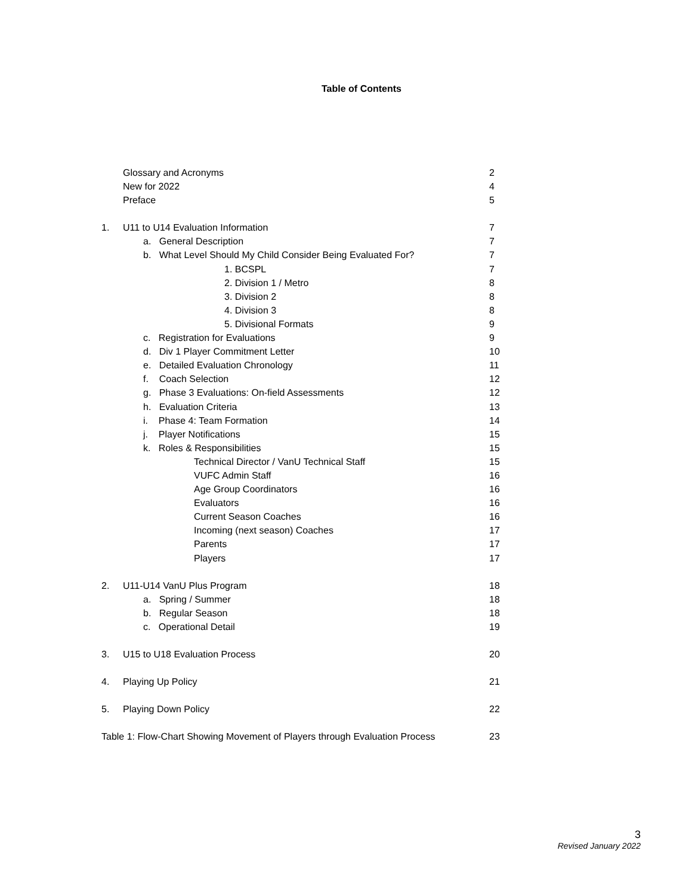Table of Contents
Glossary and Acronyms 2
New for 2022 4
Preface 5
1. U11 to U14 Evaluation Information 7
a. General Description 7
b. What Level Should My Child Consider Being Evaluated For? 7
1. BCSPL 7
2. Division 1 / Metro 8
3. Division 2 8
4. Division 3 8
5. Divisional Formats 9
c. Registration for Evaluations 9
d. Div 1 Player Commitment Letter 10
e. Detailed Evaluation Chronology 11
f. Coach Selection 12
g. Phase 3 Evaluations: On-field Assessments 12
h. Evaluation Criteria 13
i. Phase 4: Team Formation 14
j. Player Notifications 15
k. Roles & Responsibilities 15
Technical Director / VanU Technical Staff 15
VUFC Admin Staff 16
Age Group Coordinators 16
Evaluators 16
Current Season Coaches 16
Incoming (next season) Coaches 17
Parents 17
Players 17
2. U11-U14 VanU Plus Program 18
a. Spring / Summer 18
b. Regular Season 18
c. Operational Detail 19
3. U15 to U18 Evaluation Process 20
4. Playing Up Policy 21
5. Playing Down Policy 22
Table 1: Flow-Chart Showing Movement of Players through Evaluation Process 23
3
Revised January 2022